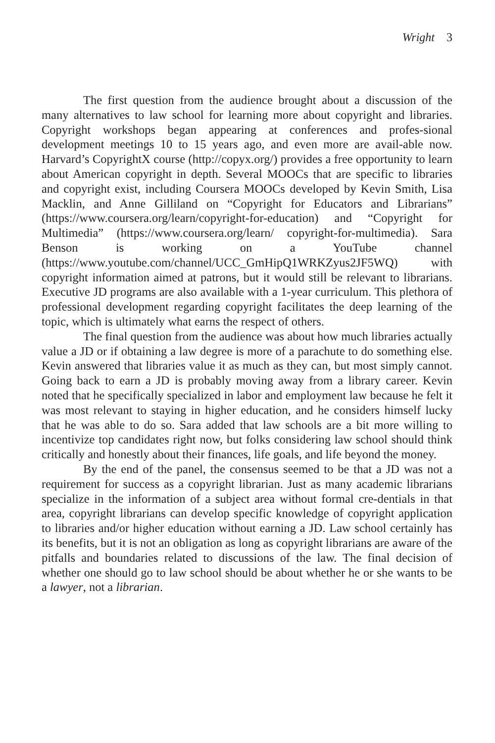Wright 3
The first question from the audience brought about a discussion of the many alternatives to law school for learning more about copyright and libraries. Copyright workshops began appearing at conferences and profes-sional development meetings 10 to 15 years ago, and even more are avail-able now. Harvard’s CopyrightX course (http://copyx.org/) provides a free opportunity to learn about American copyright in depth. Several MOOCs that are specific to libraries and copyright exist, including Coursera MOOCs developed by Kevin Smith, Lisa Macklin, and Anne Gilliland on “Copyright for Educators and Librarians” (https://www.coursera.org/learn/copyright-for-education) and “Copyright for Multimedia” (https://www.coursera.org/learn/ copyright-for-multimedia). Sara Benson is working on a YouTube channel (https://www.youtube.com/channel/UCC_GmHipQ1WRKZyus2JF5WQ) with copyright information aimed at patrons, but it would still be relevant to librarians. Executive JD programs are also available with a 1-year curriculum. This plethora of professional development regarding copyright facilitates the deep learning of the topic, which is ultimately what earns the respect of others.
The final question from the audience was about how much libraries actually value a JD or if obtaining a law degree is more of a parachute to do something else. Kevin answered that libraries value it as much as they can, but most simply cannot. Going back to earn a JD is probably moving away from a library career. Kevin noted that he specifically specialized in labor and employment law because he felt it was most relevant to staying in higher education, and he considers himself lucky that he was able to do so. Sara added that law schools are a bit more willing to incentivize top candidates right now, but folks considering law school should think critically and honestly about their finances, life goals, and life beyond the money.
By the end of the panel, the consensus seemed to be that a JD was not a requirement for success as a copyright librarian. Just as many academic librarians specialize in the information of a subject area without formal cre-dentials in that area, copyright librarians can develop specific knowledge of copyright application to libraries and/or higher education without earning a JD. Law school certainly has its benefits, but it is not an obligation as long as copyright librarians are aware of the pitfalls and boundaries related to discussions of the law. The final decision of whether one should go to law school should be about whether he or she wants to be a lawyer, not a librarian.